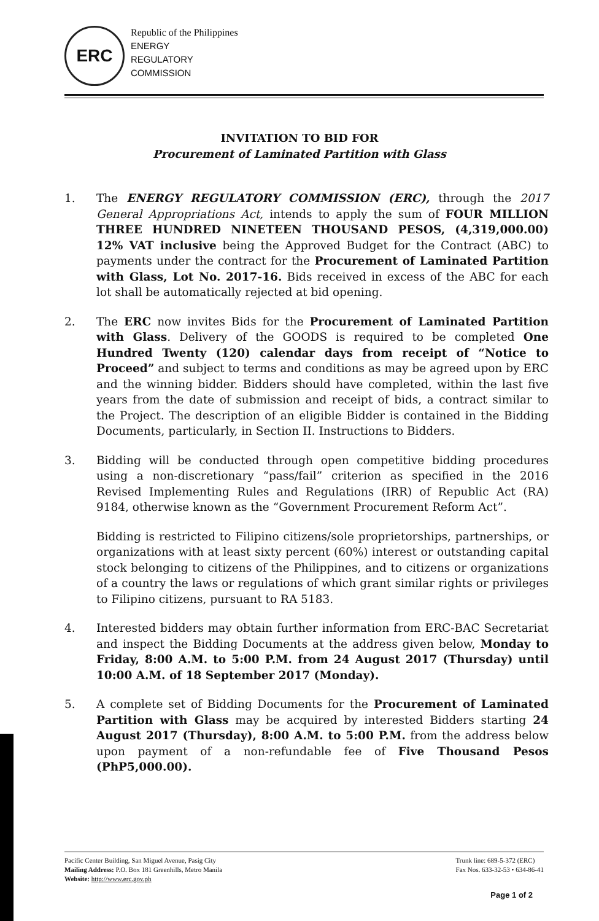ERC
Republic of the Philippines
ENERGY
REGULATORY
COMMISSION
INVITATION TO BID FOR
Procurement of Laminated Partition with Glass
1. The ENERGY REGULATORY COMMISSION (ERC), through the 2017 General Appropriations Act, intends to apply the sum of FOUR MILLION THREE HUNDRED NINETEEN THOUSAND PESOS, (4,319,000.00) 12% VAT inclusive being the Approved Budget for the Contract (ABC) to payments under the contract for the Procurement of Laminated Partition with Glass, Lot No. 2017-16. Bids received in excess of the ABC for each lot shall be automatically rejected at bid opening.
2. The ERC now invites Bids for the Procurement of Laminated Partition with Glass. Delivery of the GOODS is required to be completed One Hundred Twenty (120) calendar days from receipt of “Notice to Proceed” and subject to terms and conditions as may be agreed upon by ERC and the winning bidder. Bidders should have completed, within the last five years from the date of submission and receipt of bids, a contract similar to the Project. The description of an eligible Bidder is contained in the Bidding Documents, particularly, in Section II. Instructions to Bidders.
3. Bidding will be conducted through open competitive bidding procedures using a non-discretionary “pass/fail” criterion as specified in the 2016 Revised Implementing Rules and Regulations (IRR) of Republic Act (RA) 9184, otherwise known as the “Government Procurement Reform Act”.
Bidding is restricted to Filipino citizens/sole proprietorships, partnerships, or organizations with at least sixty percent (60%) interest or outstanding capital stock belonging to citizens of the Philippines, and to citizens or organizations of a country the laws or regulations of which grant similar rights or privileges to Filipino citizens, pursuant to RA 5183.
4. Interested bidders may obtain further information from ERC-BAC Secretariat and inspect the Bidding Documents at the address given below, Monday to Friday, 8:00 A.M. to 5:00 P.M. from 24 August 2017 (Thursday) until 10:00 A.M. of 18 September 2017 (Monday).
5. A complete set of Bidding Documents for the Procurement of Laminated Partition with Glass may be acquired by interested Bidders starting 24 August 2017 (Thursday), 8:00 A.M. to 5:00 P.M. from the address below upon payment of a non-refundable fee of Five Thousand Pesos (PhP5,000.00).
Pacific Center Building, San Miguel Avenue, Pasig City
Mailing Address: P.O. Box 181 Greenhills, Metro Manila
Website: http://www.erc.gov.ph
Trunk line: 689-5-372 (ERC)
Fax Nos. 633-32-53 • 634-86-41
Page 1 of 2